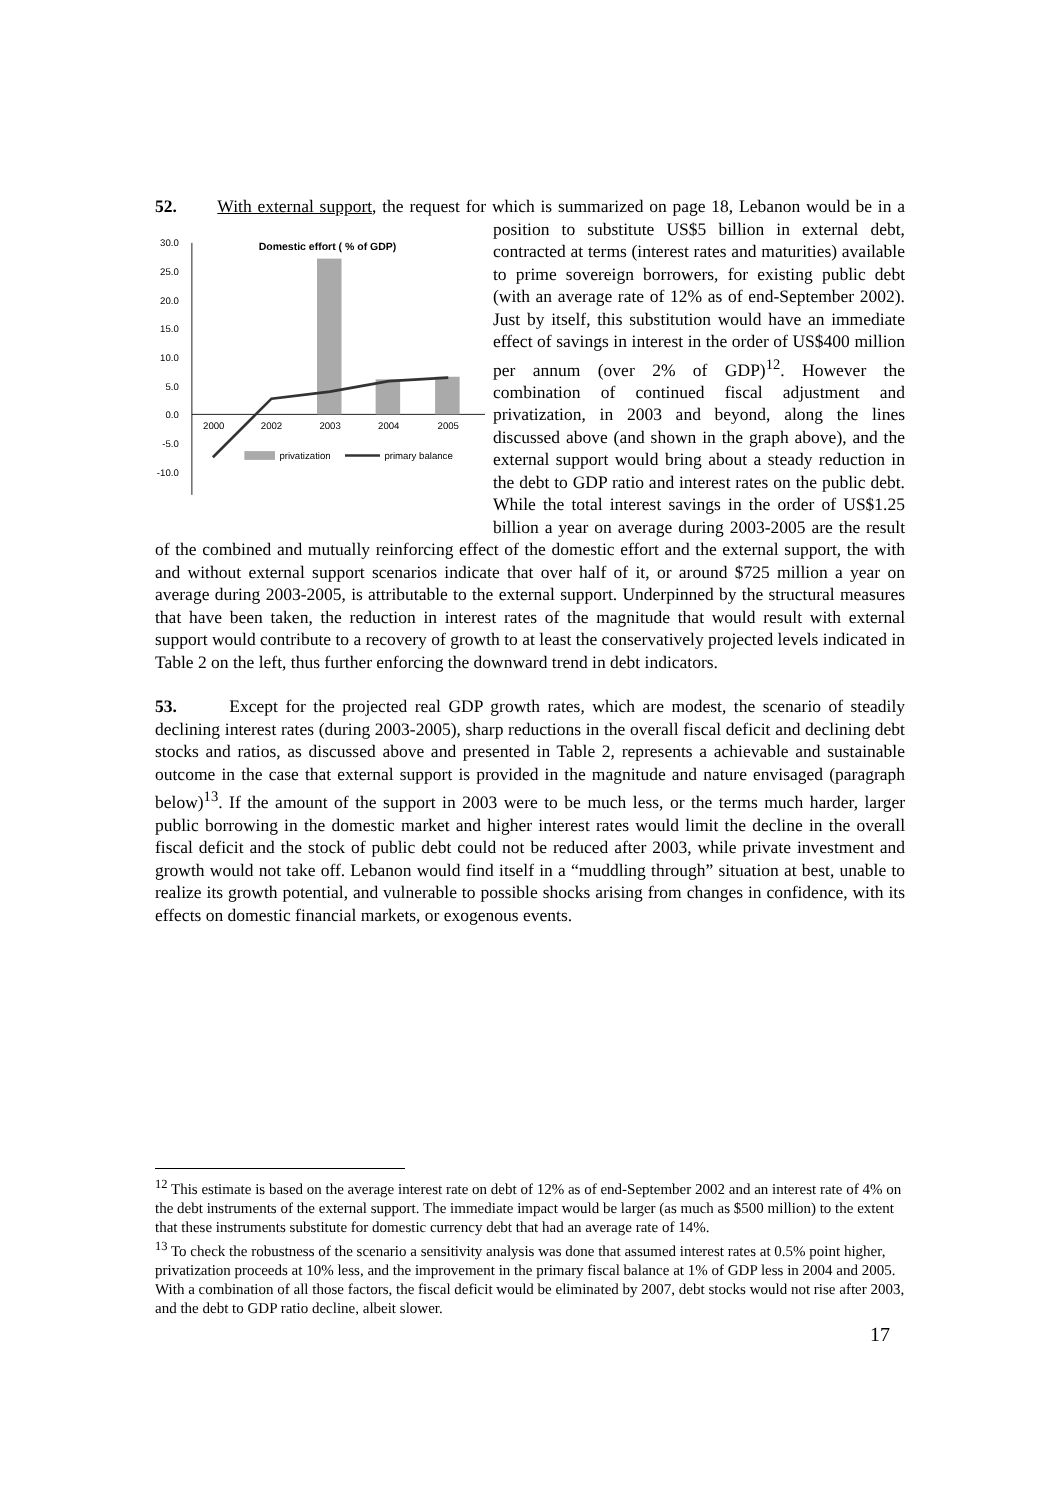52. With external support, the request for which is summarized on page 18, Lebanon would
30.0
25.0
20.0
15.0
10.0
5.0
0.0
-5.0
-10.0
Domestic effort ( % of GDP)
2000
2002
2003
2004
2005
privatization
primary balance
be in a position to substitute US$5 billion in external debt, contracted at terms (interest rates and maturities) available to prime sovereign borrowers, for existing public debt (with an average rate of 12% as of end-September 2002). Just by itself, this substitution would have an immediate effect of savings in interest in the order of US$400 million per annum (over 2% of GDP)<sup>12</sup>. However the combination of continued fiscal adjustment and privatization, in 2003 and beyond, along the lines discussed above (and shown in the graph above), and the external support would bring about a steady reduction in the debt to GDP ratio and interest rates on the public debt. While the total interest savings in the order of US$1.25 billion a year on average during 2003-2005 are the result of the combined and mutually reinforcing effect of the domestic effort and the external support, the with and without external support scenarios indicate that over half of it, or around $725 million a year on average during 2003-2005, is attributable to the external support. Underpinned by the structural measures that have been taken, the reduction in interest rates of the magnitude that would result with external support would contribute to a recovery of growth to at least the conservatively projected levels indicated in Table 2 on the left, thus further enforcing the downward trend in debt indicators.
53. Except for the projected real GDP growth rates, which are modest, the scenario of steadily declining interest rates (during 2003-2005), sharp reductions in the overall fiscal deficit and declining debt stocks and ratios, as discussed above and presented in Table 2, represents a achievable and sustainable outcome in the case that external support is provided in the magnitude and nature envisaged (paragraph below)<sup>13</sup>. If the amount of the support in 2003 were to be much less, or the terms much harder, larger public borrowing in the domestic market and higher interest rates would limit the decline in the overall fiscal deficit and the stock of public debt could not be reduced after 2003, while private investment and growth would not take off. Lebanon would find itself in a “muddling through” situation at best, unable to realize its growth potential, and vulnerable to possible shocks arising from changes in confidence, with its effects on domestic financial markets, or exogenous events.
<sup>12</sup> This estimate is based on the average interest rate on debt of 12% as of end-September 2002 and an interest rate of 4% on the debt instruments of the external support. The immediate impact would be larger (as much as $500 million) to the extent that these instruments substitute for domestic currency debt that had an average rate of 14%.
<sup>13</sup> To check the robustness of the scenario a sensitivity analysis was done that assumed interest rates at 0.5% point higher, privatization proceeds at 10% less, and the improvement in the primary fiscal balance at 1% of GDP less in 2004 and 2005. With a combination of all those factors, the fiscal deficit would be eliminated by 2007, debt stocks would not rise after 2003, and the debt to GDP ratio decline, albeit slower.
17